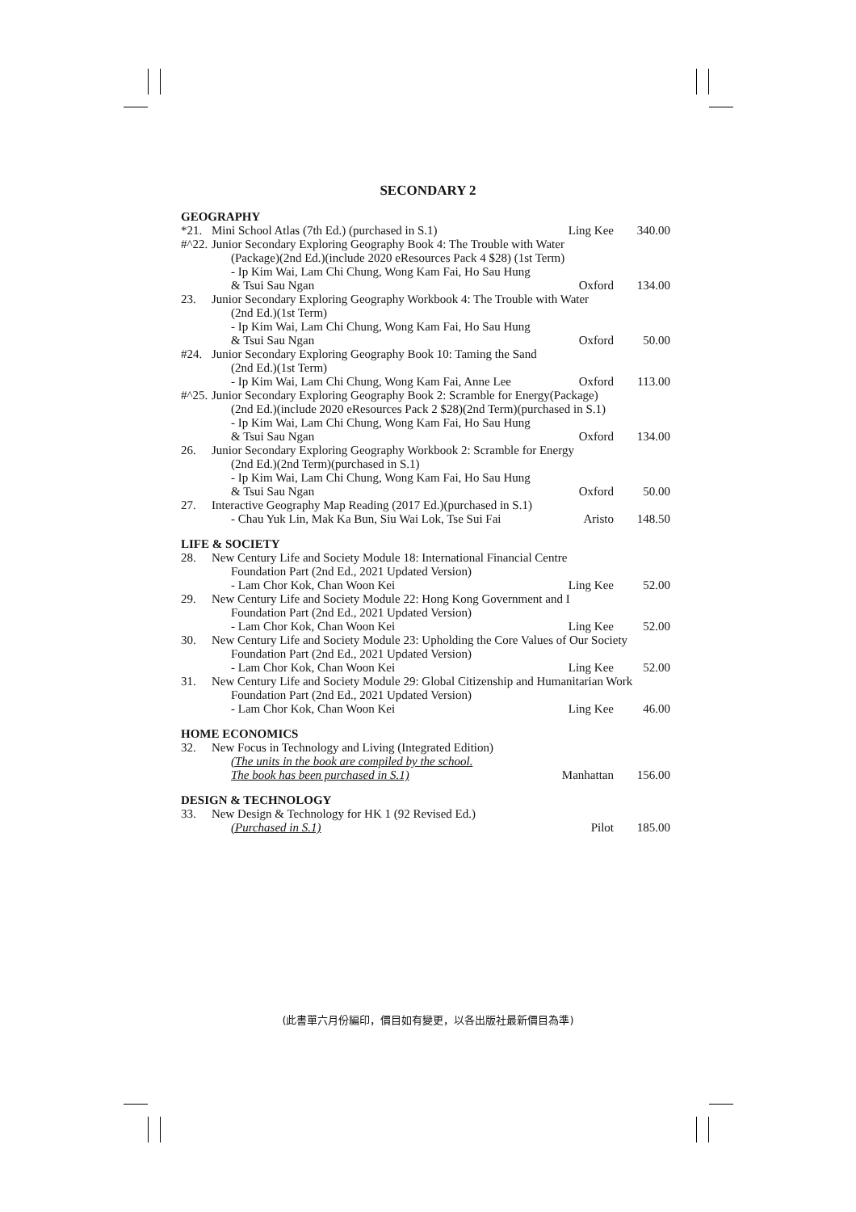SECONDARY 2
| GEOGRAPHY | | | |
| *21. | Mini School Atlas (7th Ed.) (purchased in S.1) | Ling Kee | 340.00 |
| #^22. | Junior Secondary Exploring Geography Book 4: The Trouble with Water | | |
| | (Package)(2nd Ed.)(include 2020 eResources Pack 4 $28) (1st Term) | | |
| | - Ip Kim Wai, Lam Chi Chung, Wong Kam Fai, Ho Sau Hung & Tsui Sau Ngan | Oxford | 134.00 |
| 23. | Junior Secondary Exploring Geography Workbook 4: The Trouble with Water | | |
| | (2nd Ed.)(1st Term) | | |
| | - Ip Kim Wai, Lam Chi Chung, Wong Kam Fai, Ho Sau Hung & Tsui Sau Ngan | Oxford | 50.00 |
| #24. | Junior Secondary Exploring Geography Book 10: Taming the Sand | | |
| | (2nd Ed.)(1st Term) | | |
| | - Ip Kim Wai, Lam Chi Chung, Wong Kam Fai, Anne Lee | Oxford | 113.00 |
| #^25. | Junior Secondary Exploring Geography Book 2: Scramble for Energy(Package) | | |
| | (2nd Ed.)(include 2020 eResources Pack 2 $28)(2nd Term)(purchased in S.1) | | |
| | - Ip Kim Wai, Lam Chi Chung, Wong Kam Fai, Ho Sau Hung & Tsui Sau Ngan | Oxford | 134.00 |
| 26. | Junior Secondary Exploring Geography Workbook 2: Scramble for Energy | | |
| | (2nd Ed.)(2nd Term)(purchased in S.1) | | |
| | - Ip Kim Wai, Lam Chi Chung, Wong Kam Fai, Ho Sau Hung & Tsui Sau Ngan | Oxford | 50.00 |
| 27. | Interactive Geography Map Reading (2017 Ed.)(purchased in S.1) | | |
| | - Chau Yuk Lin, Mak Ka Bun, Siu Wai Lok, Tse Sui Fai | Aristo | 148.50 |
| LIFE & SOCIETY | | | |
| 28. | New Century Life and Society Module 18: International Financial Centre | | |
| | Foundation Part (2nd Ed., 2021 Updated Version) - Lam Chor Kok, Chan Woon Kei | Ling Kee | 52.00 |
| 29. | New Century Life and Society Module 22: Hong Kong Government and I | | |
| | Foundation Part (2nd Ed., 2021 Updated Version) - Lam Chor Kok, Chan Woon Kei | Ling Kee | 52.00 |
| 30. | New Century Life and Society Module 23: Upholding the Core Values of Our Society | | |
| | Foundation Part (2nd Ed., 2021 Updated Version) - Lam Chor Kok, Chan Woon Kei | Ling Kee | 52.00 |
| 31. | New Century Life and Society Module 29: Global Citizenship and Humanitarian Work | | |
| | Foundation Part (2nd Ed., 2021 Updated Version) - Lam Chor Kok, Chan Woon Kei | Ling Kee | 46.00 |
| HOME ECONOMICS | | | |
| 32. | New Focus in Technology and Living (Integrated Edition) | | |
| | (The units in the book are compiled by the school. The book has been purchased in S.1) | Manhattan | 156.00 |
| DESIGN & TECHNOLOGY | | | |
| 33. | New Design & Technology for HK 1 (92 Revised Ed.) | | |
| | (Purchased in S.1) | Pilot | 185.00 |
(此書單六月份編印，價目如有變更，以各出版社最新價目為準)